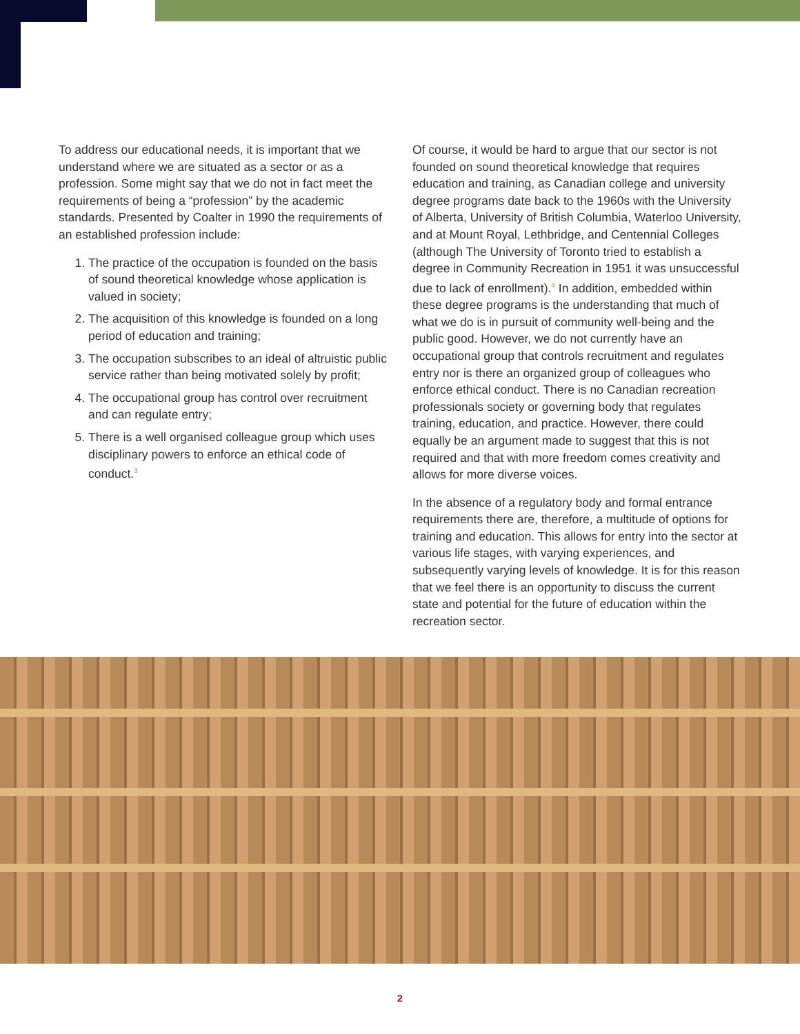To address our educational needs, it is important that we understand where we are situated as a sector or as a profession. Some might say that we do not in fact meet the requirements of being a “profession” by the academic standards. Presented by Coalter in 1990 the requirements of an established profession include:
1. The practice of the occupation is founded on the basis of sound theoretical knowledge whose application is valued in society;
2. The acquisition of this knowledge is founded on a long period of education and training;
3. The occupation subscribes to an ideal of altruistic public service rather than being motivated solely by profit;
4. The occupational group has control over recruitment and can regulate entry;
5. There is a well organised colleague group which uses disciplinary powers to enforce an ethical code of conduct.<sup>3</sup>
Of course, it would be hard to argue that our sector is not founded on sound theoretical knowledge that requires education and training, as Canadian college and university degree programs date back to the 1960s with the University of Alberta, University of British Columbia, Waterloo University, and at Mount Royal, Lethbridge, and Centennial Colleges (although The University of Toronto tried to establish a degree in Community Recreation in 1951 it was unsuccessful due to lack of enrollment).<sup>4</sup> In addition, embedded within these degree programs is the understanding that much of what we do is in pursuit of community well-being and the public good. However, we do not currently have an occupational group that controls recruitment and regulates entry nor is there an organized group of colleagues who enforce ethical conduct. There is no Canadian recreation professionals society or governing body that regulates training, education, and practice. However, there could equally be an argument made to suggest that this is not required and that with more freedom comes creativity and allows for more diverse voices.
In the absence of a regulatory body and formal entrance requirements there are, therefore, a multitude of options for training and education. This allows for entry into the sector at various life stages, with varying experiences, and subsequently varying levels of knowledge. It is for this reason that we feel there is an opportunity to discuss the current state and potential for the future of education within the recreation sector.
2